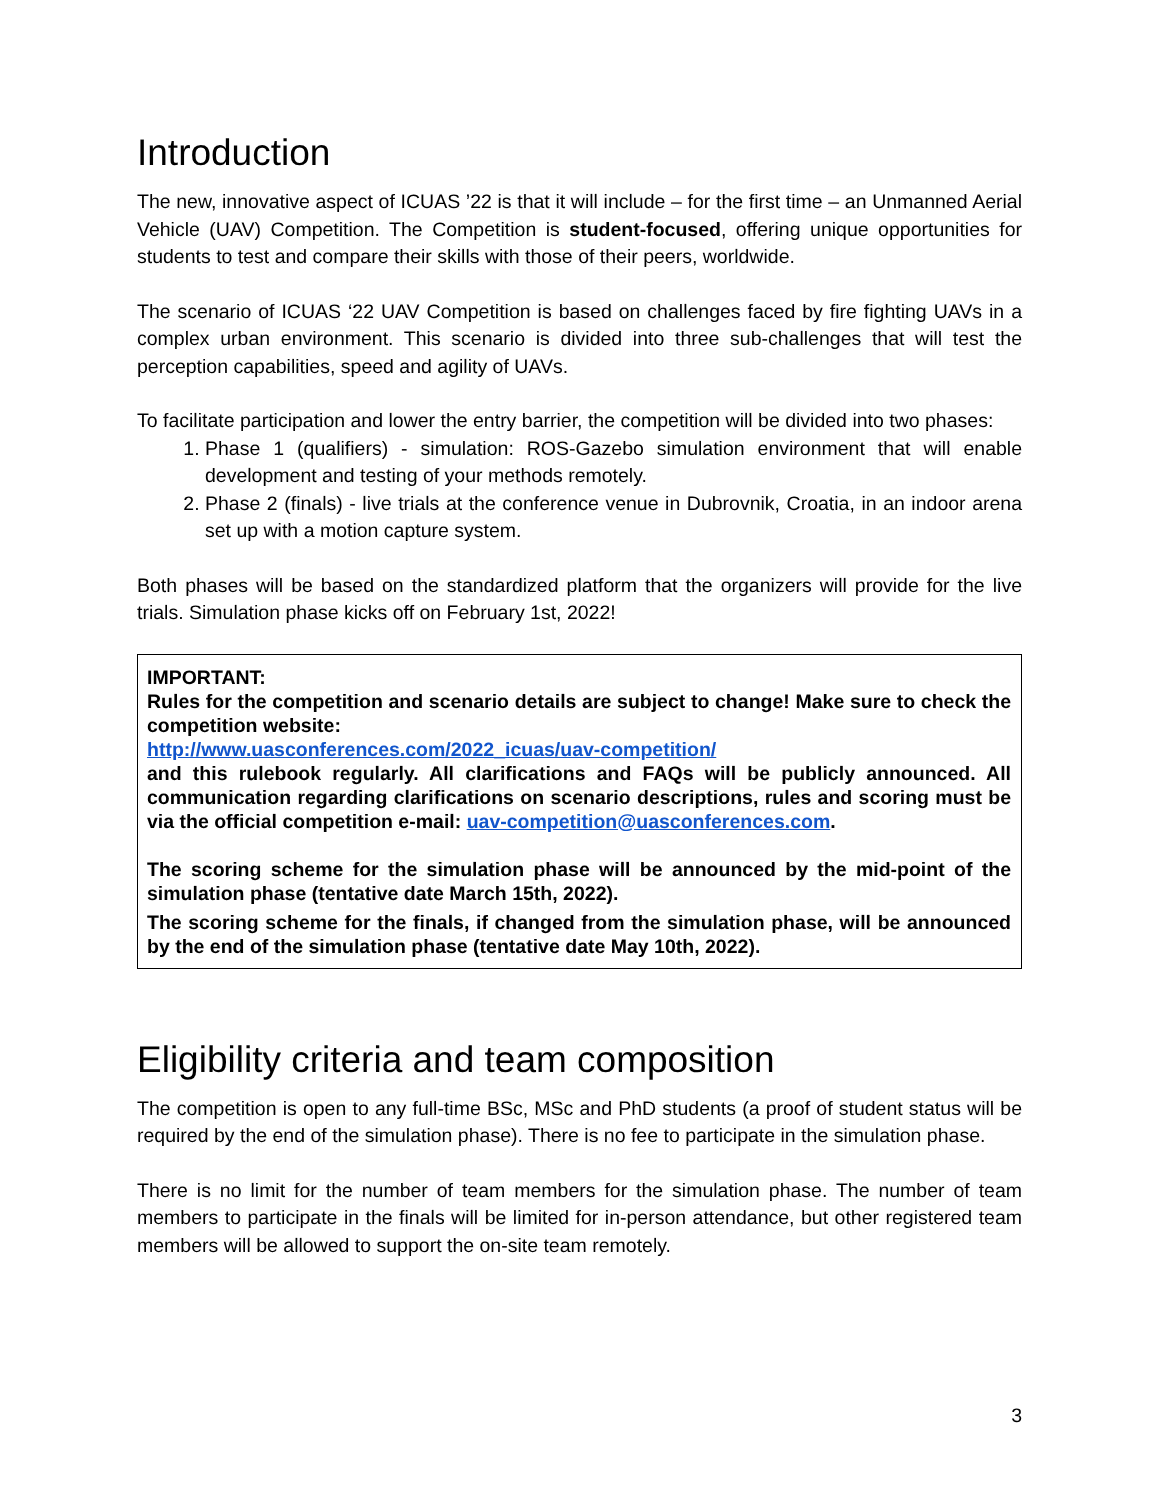Introduction
The new, innovative aspect of ICUAS ’22 is that it will include – for the first time – an Unmanned Aerial Vehicle (UAV) Competition. The Competition is student-focused, offering unique opportunities for students to test and compare their skills with those of their peers, worldwide.
The scenario of ICUAS ‘22 UAV Competition is based on challenges faced by fire fighting UAVs in a complex urban environment. This scenario is divided into three sub-challenges that will test the perception capabilities, speed and agility of UAVs.
To facilitate participation and lower the entry barrier, the competition will be divided into two phases:
1. Phase 1 (qualifiers) - simulation: ROS-Gazebo simulation environment that will enable development and testing of your methods remotely.
2. Phase 2 (finals) - live trials at the conference venue in Dubrovnik, Croatia, in an indoor arena set up with a motion capture system.
Both phases will be based on the standardized platform that the organizers will provide for the live trials. Simulation phase kicks off on February 1st, 2022!
IMPORTANT:
Rules for the competition and scenario details are subject to change! Make sure to check the competition website:
http://www.uasconferences.com/2022_icuas/uav-competition/
and this rulebook regularly. All clarifications and FAQs will be publicly announced. All communication regarding clarifications on scenario descriptions, rules and scoring must be via the official competition e-mail: uav-competition@uasconferences.com.
The scoring scheme for the simulation phase will be announced by the mid-point of the simulation phase (tentative date March 15th, 2022).
The scoring scheme for the finals, if changed from the simulation phase, will be announced by the end of the simulation phase (tentative date May 10th, 2022).
Eligibility criteria and team composition
The competition is open to any full-time BSc, MSc and PhD students (a proof of student status will be required by the end of the simulation phase). There is no fee to participate in the simulation phase.
There is no limit for the number of team members for the simulation phase. The number of team members to participate in the finals will be limited for in-person attendance, but other registered team members will be allowed to support the on-site team remotely.
3